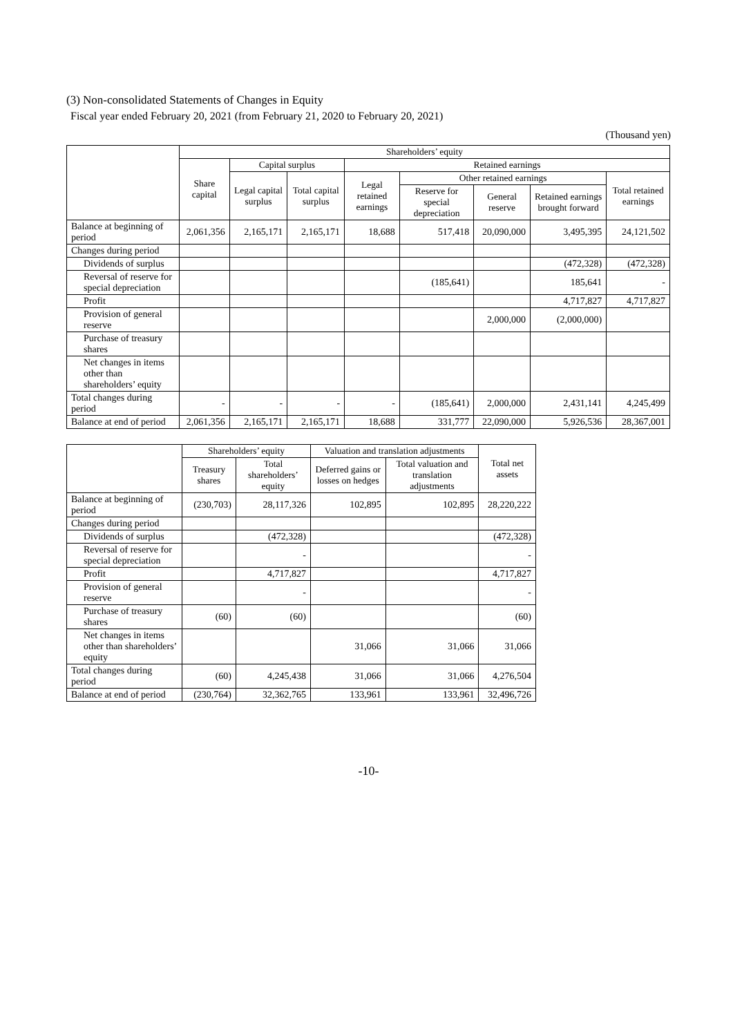(3) Non-consolidated Statements of Changes in Equity
Fiscal year ended February 20, 2021 (from February 21, 2020 to February 20, 2021)
(Thousand yen)
| | Shareholders’ equity | | | | | | | |
| --- | --- | --- | --- | --- | --- | --- | --- | --- |
| | Share capital | Capital surplus | | Retained earnings | | | | |
| | | Legal capital surplus | Total capital surplus | Legal retained earnings | Other retained earnings | | | Total retained earnings |
| | | | | | Reserve for special depreciation | General reserve | Retained earnings brought forward | |
| Balance at beginning of period | 2,061,356 | 2,165,171 | 2,165,171 | 18,688 | 517,418 | 20,090,000 | 3,495,395 | 24,121,502 |
| Changes during period | | | | | | | | |
| Dividends of surplus | | | | | | | (472,328) | (472,328) |
| Reversal of reserve for special depreciation | | | | | (185,641) | | 185,641 | - |
| Profit | | | | | | | 4,717,827 | 4,717,827 |
| Provision of general reserve | | | | | | 2,000,000 | (2,000,000) | |
| Purchase of treasury shares | | | | | | | | |
| Net changes in items other than shareholders’ equity | | | | | | | | |
| Total changes during period | - | - | - | - | (185,641) | 2,000,000 | 2,431,141 | 4,245,499 |
| Balance at end of period | 2,061,356 | 2,165,171 | 2,165,171 | 18,688 | 331,777 | 22,090,000 | 5,926,536 | 28,367,001 |
| | Shareholders’ equity | | Valuation and translation adjustments | | Total net assets |
| --- | --- | --- | --- | --- | --- |
| | Treasury shares | Total shareholders’ equity | Deferred gains or losses on hedges | Total valuation and translation adjustments | |
| Balance at beginning of period | (230,703) | 28,117,326 | 102,895 | 102,895 | 28,220,222 |
| Changes during period | | | | | |
| Dividends of surplus | | (472,328) | | | (472,328) |
| Reversal of reserve for special depreciation | | - | | | - |
| Profit | | 4,717,827 | | | 4,717,827 |
| Provision of general reserve | | - | | | - |
| Purchase of treasury shares | (60) | (60) | | | (60) |
| Net changes in items other than shareholders’ equity | | | 31,066 | 31,066 | 31,066 |
| Total changes during period | (60) | 4,245,438 | 31,066 | 31,066 | 4,276,504 |
| Balance at end of period | (230,764) | 32,362,765 | 133,961 | 133,961 | 32,496,726 |
-10-